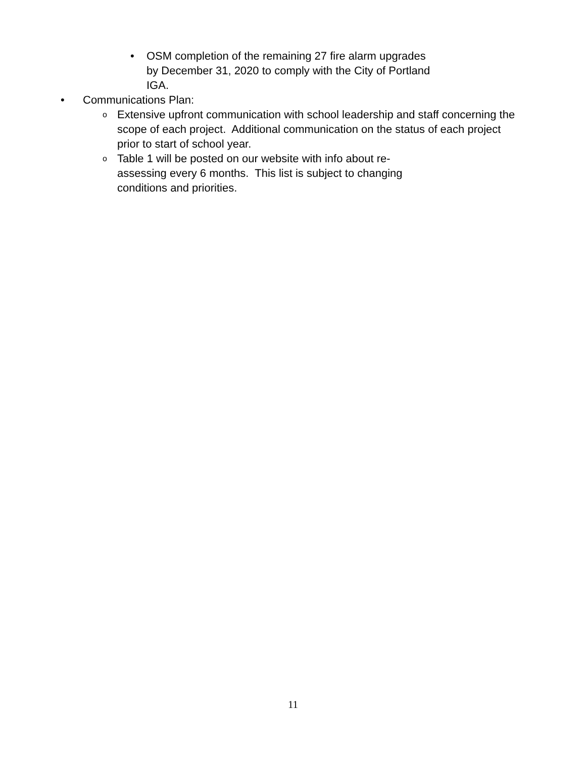• OSM completion of the remaining 27 fire alarm upgrades by December 31, 2020 to comply with the City of Portland IGA.
• Communications Plan:
o Extensive upfront communication with school leadership and staff concerning the scope of each project. Additional communication on the status of each project prior to start of school year.
o Table 1 will be posted on our website with info about re-assessing every 6 months. This list is subject to changing conditions and priorities.
11